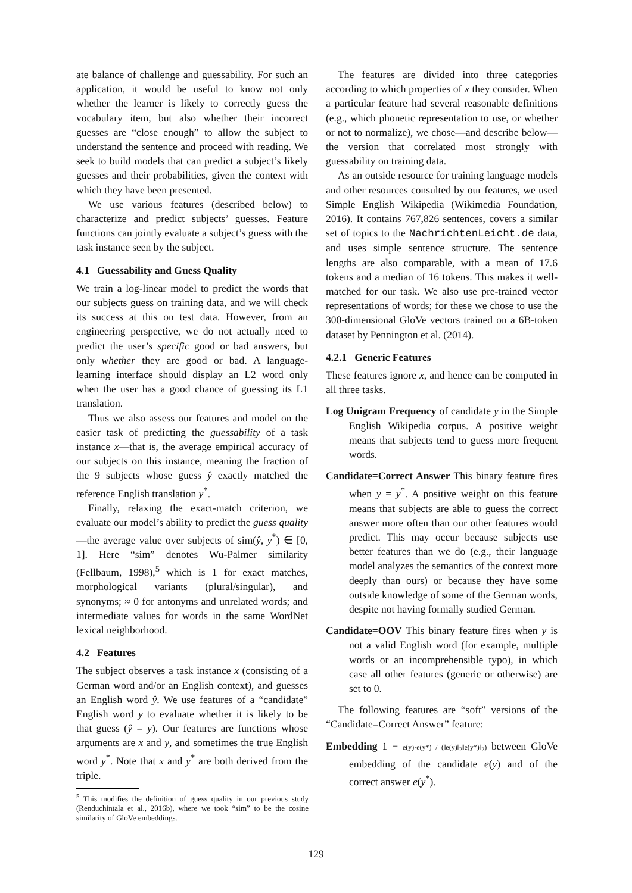ate balance of challenge and guessability. For such an application, it would be useful to know not only whether the learner is likely to correctly guess the vocabulary item, but also whether their incorrect guesses are “close enough” to allow the subject to understand the sentence and proceed with reading. We seek to build models that can predict a subject’s likely guesses and their probabilities, given the context with which they have been presented.
We use various features (described below) to characterize and predict subjects’ guesses. Feature functions can jointly evaluate a subject’s guess with the task instance seen by the subject.
4.1 Guessability and Guess Quality
We train a log-linear model to predict the words that our subjects guess on training data, and we will check its success at this on test data. However, from an engineering perspective, we do not actually need to predict the user’s specific good or bad answers, but only whether they are good or bad. A language-learning interface should display an L2 word only when the user has a good chance of guessing its L1 translation.
Thus we also assess our features and model on the easier task of predicting the guessability of a task instance x—that is, the average empirical accuracy of our subjects on this instance, meaning the fraction of the 9 subjects whose guess ŷ exactly matched the reference English translation y<sup>*</sup>.
Finally, relaxing the exact-match criterion, we evaluate our model’s ability to predict the guess quality—the average value over subjects of sim(ŷ, y<sup>*</sup>) ∈ [0, 1]. Here “sim” denotes Wu-Palmer similarity (Fellbaum, 1998),<sup>5</sup> which is 1 for exact matches, morphological variants (plural/singular), and synonyms; ≈ 0 for antonyms and unrelated words; and intermediate values for words in the same WordNet lexical neighborhood.
4.2 Features
The subject observes a task instance x (consisting of a German word and/or an English context), and guesses an English word ŷ. We use features of a “candidate” English word y to evaluate whether it is likely to be that guess (ŷ = y). Our features are functions whose arguments are x and y, and sometimes the true English word y<sup>*</sup>. Note that x and y<sup>*</sup> are both derived from the triple.
<sup>5</sup> This modifies the definition of guess quality in our previous study (Renduchintala et al., 2016b), where we took “sim” to be the cosine similarity of GloVe embeddings.
The features are divided into three categories according to which properties of x they consider. When a particular feature had several reasonable definitions (e.g., which phonetic representation to use, or whether or not to normalize), we chose—and describe below—the version that correlated most strongly with guessability on training data.
As an outside resource for training language models and other resources consulted by our features, we used Simple English Wikipedia (Wikimedia Foundation, 2016). It contains 767,826 sentences, covers a similar set of topics to the NachrichtenLeicht.de data, and uses simple sentence structure. The sentence lengths are also comparable, with a mean of 17.6 tokens and a median of 16 tokens. This makes it well-matched for our task. We also use pre-trained vector representations of words; for these we chose to use the 300-dimensional GloVe vectors trained on a 6B-token dataset by Pennington et al. (2014).
4.2.1 Generic Features
These features ignore x, and hence can be computed in all three tasks.
Log Unigram Frequency of candidate y in the Simple English Wikipedia corpus. A positive weight means that subjects tend to guess more frequent words.
Candidate=Correct Answer This binary feature fires when y = y<sup>*</sup>. A positive weight on this feature means that subjects are able to guess the correct answer more often than our other features would predict. This may occur because subjects use better features than we do (e.g., their language model analyzes the semantics of the context more deeply than ours) or because they have some outside knowledge of some of the German words, despite not having formally studied German.
Candidate=OOV This binary feature fires when y is not a valid English word (for example, multiple words or an incomprehensible typo), in which case all other features (generic or otherwise) are set to 0.
The following features are “soft” versions of the “Candidate=Correct Answer” feature:
Embedding 1 − e(y)·e(y*) / (‖e(y)‖<sub>2</sub>‖e(y*)‖<sub>2</sub>) between GloVe embedding of the candidate e(y) and of the correct answer e(y<sup>*</sup>).
129